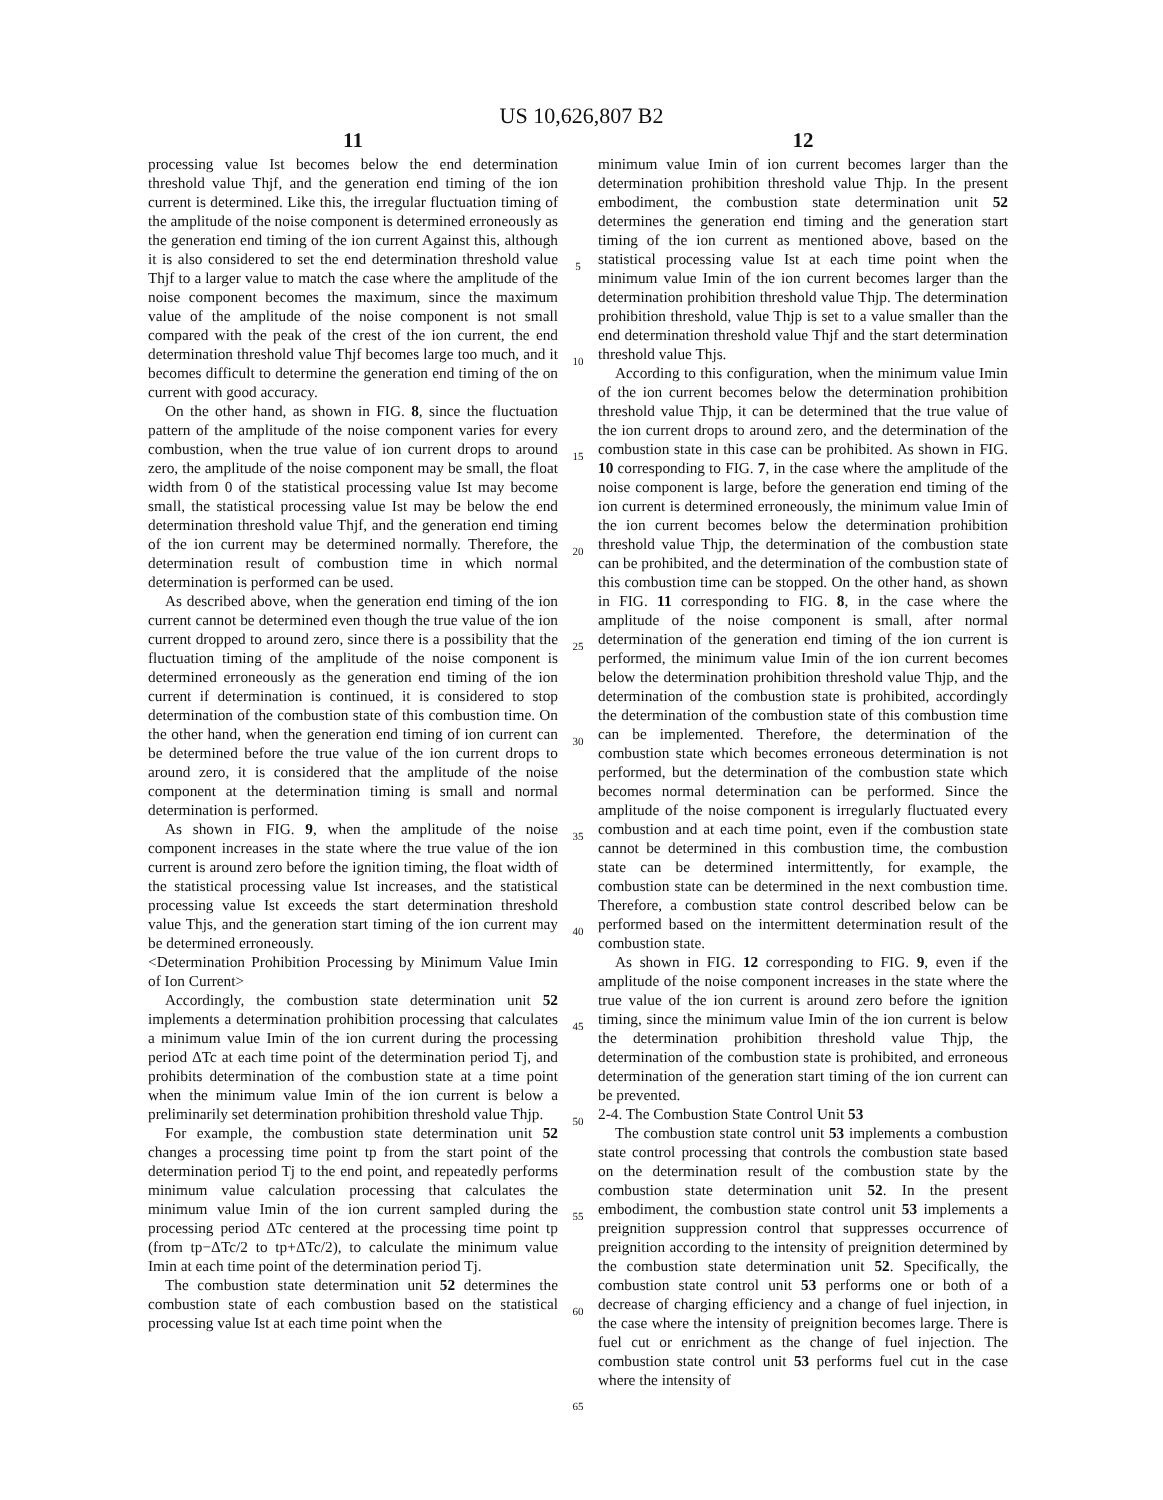US 10,626,807 B2
11
processing value Ist becomes below the end determination threshold value Thjf, and the generation end timing of the ion current is determined. Like this, the irregular fluctuation timing of the amplitude of the noise component is determined erroneously as the generation end timing of the ion current Against this, although it is also considered to set the end determination threshold value Thjf to a larger value to match the case where the amplitude of the noise component becomes the maximum, since the maximum value of the amplitude of the noise component is not small compared with the peak of the crest of the ion current, the end determination threshold value Thjf becomes large too much, and it becomes difficult to determine the generation end timing of the on current with good accuracy.
On the other hand, as shown in FIG. 8, since the fluctuation pattern of the amplitude of the noise component varies for every combustion, when the true value of ion current drops to around zero, the amplitude of the noise component may be small, the float width from 0 of the statistical processing value Ist may become small, the statistical processing value Ist may be below the end determination threshold value Thjf, and the generation end timing of the ion current may be determined normally. Therefore, the determination result of combustion time in which normal determination is performed can be used.
As described above, when the generation end timing of the ion current cannot be determined even though the true value of the ion current dropped to around zero, since there is a possibility that the fluctuation timing of the amplitude of the noise component is determined erroneously as the generation end timing of the ion current if determination is continued, it is considered to stop determination of the combustion state of this combustion time. On the other hand, when the generation end timing of ion current can be determined before the true value of the ion current drops to around zero, it is considered that the amplitude of the noise component at the determination timing is small and normal determination is performed.
As shown in FIG. 9, when the amplitude of the noise component increases in the state where the true value of the ion current is around zero before the ignition timing, the float width of the statistical processing value Ist increases, and the statistical processing value Ist exceeds the start determination threshold value Thjs, and the generation start timing of the ion current may be determined erroneously.
<Determination Prohibition Processing by Minimum Value Imin of Ion Current>
Accordingly, the combustion state determination unit 52 implements a determination prohibition processing that calculates a minimum value Imin of the ion current during the processing period ΔTc at each time point of the determination period Tj, and prohibits determination of the combustion state at a time point when the minimum value Imin of the ion current is below a preliminarily set determination prohibition threshold value Thjp.
For example, the combustion state determination unit 52 changes a processing time point tp from the start point of the determination period Tj to the end point, and repeatedly performs minimum value calculation processing that calculates the minimum value Imin of the ion current sampled during the processing period ΔTc centered at the processing time point tp (from tp−ΔTc/2 to tp+ΔTc/2), to calculate the minimum value Imin at each time point of the determination period Tj.
The combustion state determination unit 52 determines the combustion state of each combustion based on the statistical processing value Ist at each time point when the
5
10
15
20
25
30
35
40
45
50
55
60
65
12
minimum value Imin of ion current becomes larger than the determination prohibition threshold value Thjp. In the present embodiment, the combustion state determination unit 52 determines the generation end timing and the generation start timing of the ion current as mentioned above, based on the statistical processing value Ist at each time point when the minimum value Imin of the ion current becomes larger than the determination prohibition threshold value Thjp. The determination prohibition threshold, value Thjp is set to a value smaller than the end determination threshold value Thjf and the start determination threshold value Thjs.
According to this configuration, when the minimum value Imin of the ion current becomes below the determination prohibition threshold value Thjp, it can be determined that the true value of the ion current drops to around zero, and the determination of the combustion state in this case can be prohibited. As shown in FIG. 10 corresponding to FIG. 7, in the case where the amplitude of the noise component is large, before the generation end timing of the ion current is determined erroneously, the minimum value Imin of the ion current becomes below the determination prohibition threshold value Thjp, the determination of the combustion state can be prohibited, and the determination of the combustion state of this combustion time can be stopped. On the other hand, as shown in FIG. 11 corresponding to FIG. 8, in the case where the amplitude of the noise component is small, after normal determination of the generation end timing of the ion current is performed, the minimum value Imin of the ion current becomes below the determination prohibition threshold value Thjp, and the determination of the combustion state is prohibited, accordingly the determination of the combustion state of this combustion time can be implemented. Therefore, the determination of the combustion state which becomes erroneous determination is not performed, but the determination of the combustion state which becomes normal determination can be performed. Since the amplitude of the noise component is irregularly fluctuated every combustion and at each time point, even if the combustion state cannot be determined in this combustion time, the combustion state can be determined intermittently, for example, the combustion state can be determined in the next combustion time. Therefore, a combustion state control described below can be performed based on the intermittent determination result of the combustion state.
As shown in FIG. 12 corresponding to FIG. 9, even if the amplitude of the noise component increases in the state where the true value of the ion current is around zero before the ignition timing, since the minimum value Imin of the ion current is below the determination prohibition threshold value Thjp, the determination of the combustion state is prohibited, and erroneous determination of the generation start timing of the ion current can be prevented.
2-4. The Combustion State Control Unit 53
The combustion state control unit 53 implements a combustion state control processing that controls the combustion state based on the determination result of the combustion state by the combustion state determination unit 52. In the present embodiment, the combustion state control unit 53 implements a preignition suppression control that suppresses occurrence of preignition according to the intensity of preignition determined by the combustion state determination unit 52. Specifically, the combustion state control unit 53 performs one or both of a decrease of charging efficiency and a change of fuel injection, in the case where the intensity of preignition becomes large. There is fuel cut or enrichment as the change of fuel injection. The combustion state control unit 53 performs fuel cut in the case where the intensity of